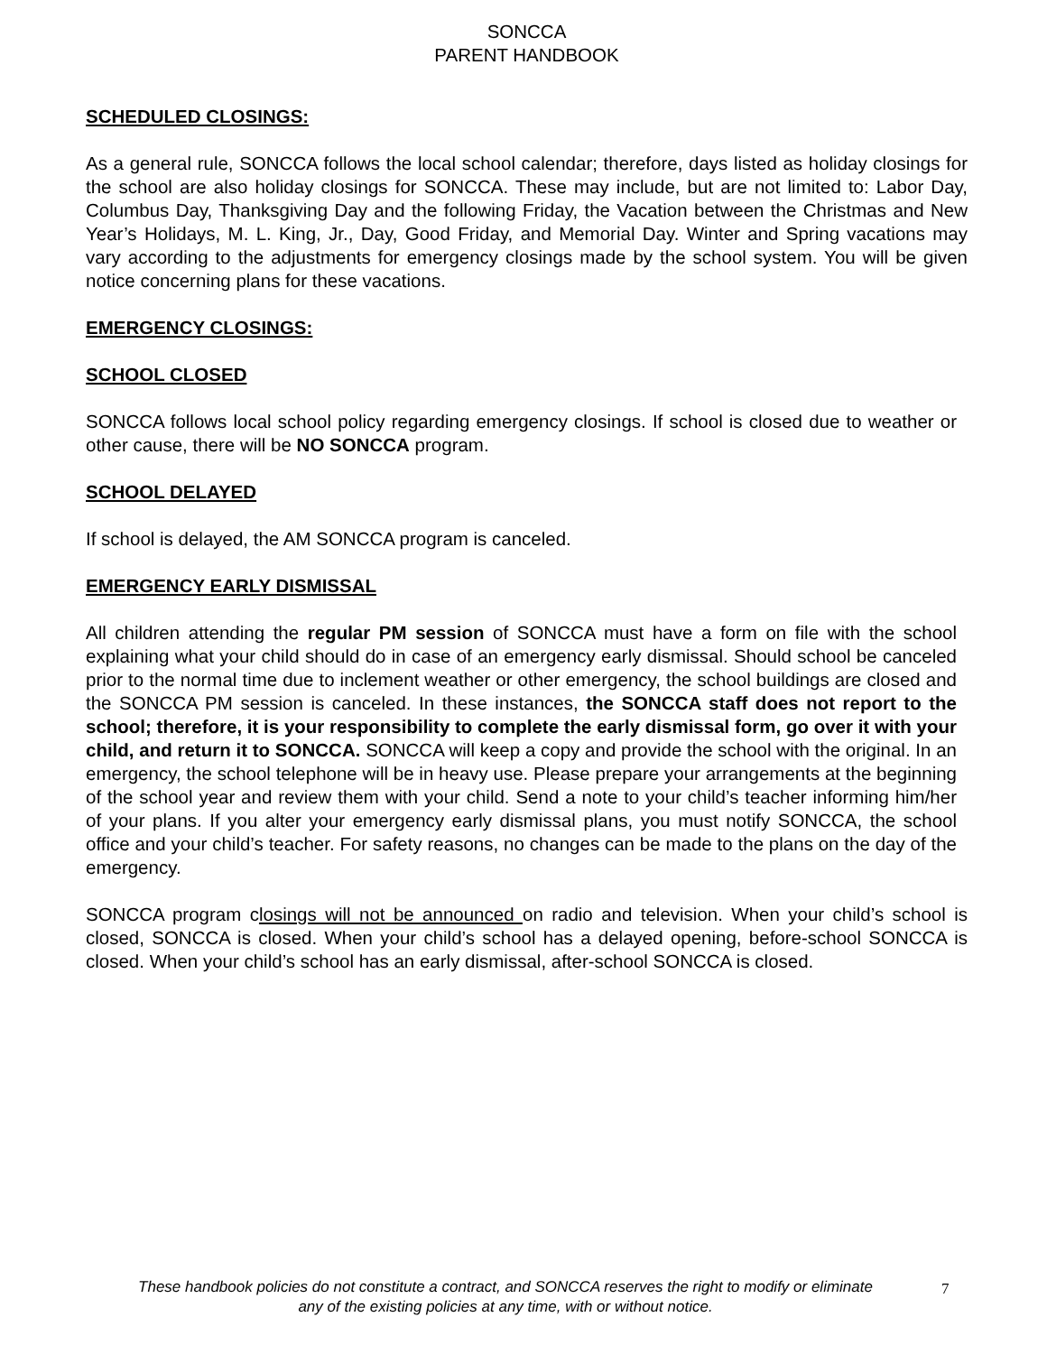SONCCA
PARENT HANDBOOK
SCHEDULED CLOSINGS:
As a general rule, SONCCA follows the local school calendar; therefore, days listed as holiday closings for the school are also holiday closings for SONCCA. These may include, but are not limited to: Labor Day, Columbus Day, Thanksgiving Day and the following Friday, the Vacation between the Christmas and New Year’s Holidays, M. L. King, Jr., Day, Good Friday, and Memorial Day. Winter and Spring vacations may vary according to the adjustments for emergency closings made by the school system. You will be given notice concerning plans for these vacations.
EMERGENCY CLOSINGS:
SCHOOL CLOSED
SONCCA follows local school policy regarding emergency closings. If school is closed due to weather or other cause, there will be NO SONCCA program.
SCHOOL DELAYED
If school is delayed, the AM SONCCA program is canceled.
EMERGENCY EARLY DISMISSAL
All children attending the regular PM session of SONCCA must have a form on file with the school explaining what your child should do in case of an emergency early dismissal. Should school be canceled prior to the normal time due to inclement weather or other emergency, the school buildings are closed and the SONCCA PM session is canceled. In these instances, the SONCCA staff does not report to the school; therefore, it is your responsibility to complete the early dismissal form, go over it with your child, and return it to SONCCA. SONCCA will keep a copy and provide the school with the original. In an emergency, the school telephone will be in heavy use. Please prepare your arrangements at the beginning of the school year and review them with your child. Send a note to your child’s teacher informing him/her of your plans. If you alter your emergency early dismissal plans, you must notify SONCCA, the school office and your child’s teacher. For safety reasons, no changes can be made to the plans on the day of the emergency.
SONCCA program closings will not be announced on radio and television. When your child’s school is closed, SONCCA is closed. When your child’s school has a delayed opening, before-school SONCCA is closed. When your child’s school has an early dismissal, after-school SONCCA is closed.
These handbook policies do not constitute a contract, and SONCCA reserves the right to modify or eliminate any of the existing policies at any time, with or without notice.
7